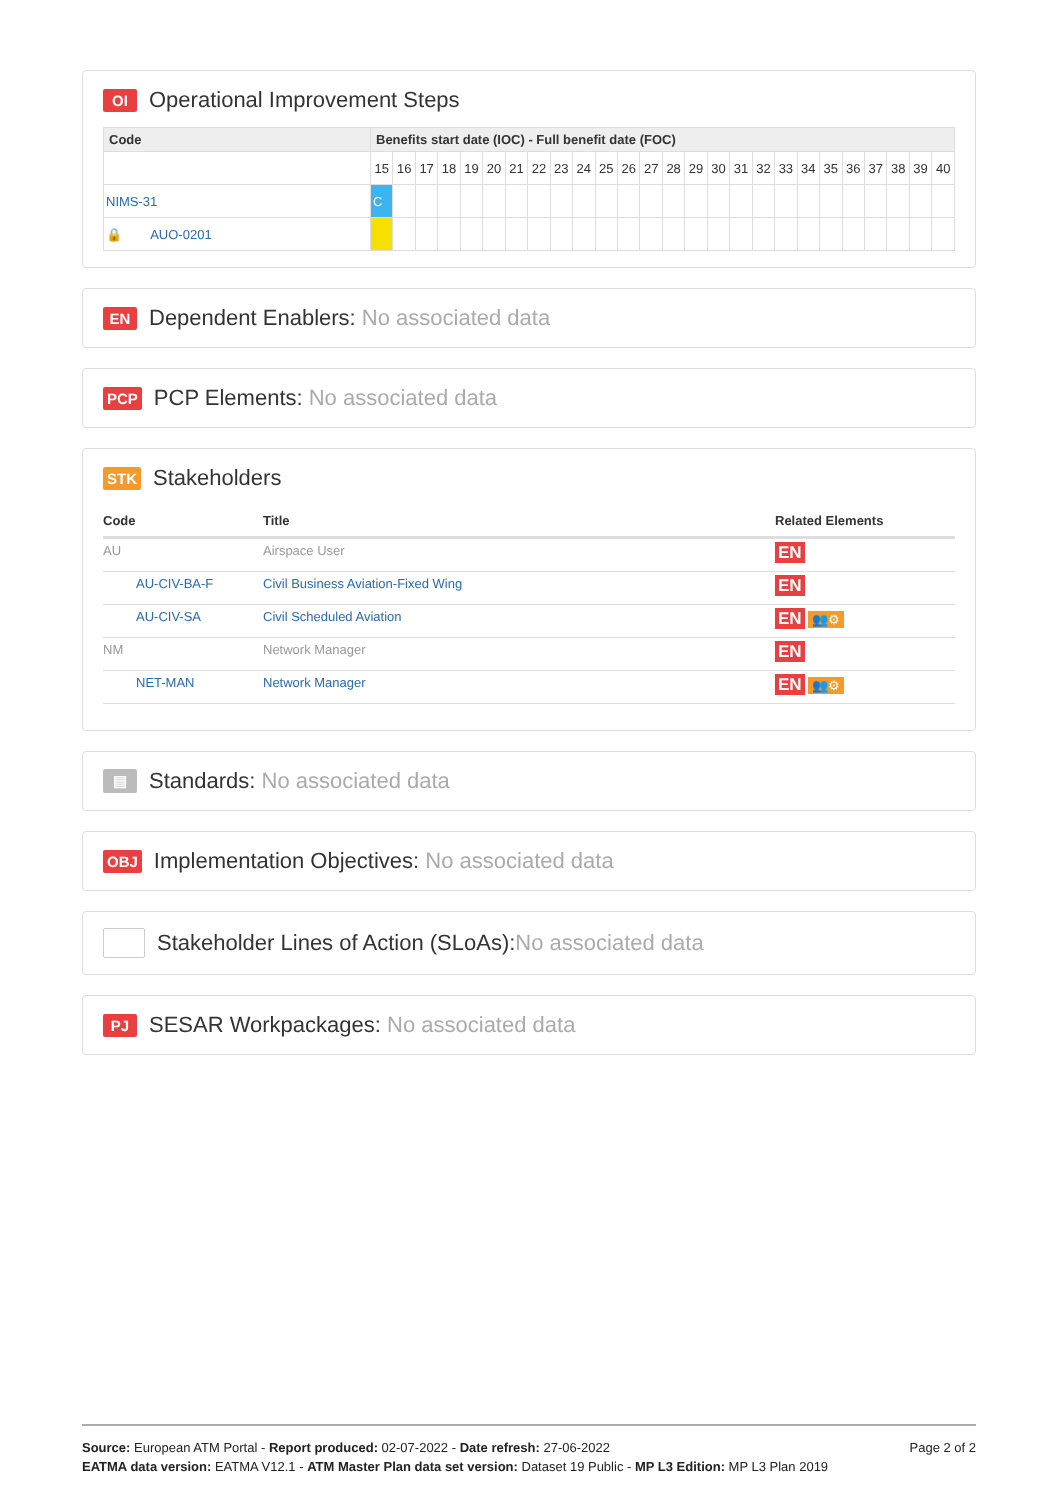OI Operational Improvement Steps
| Code | Benefits start date (IOC) - Full benefit date (FOC) | | | | | | | | | | | | | | | | | | | | | | | | | |
| --- | --- | --- | --- | --- | --- | --- | --- | --- | --- | --- | --- | --- | --- | --- | --- | --- | --- | --- | --- | --- | --- | --- | --- | --- | --- | --- |
| | 15 | 16 | 17 | 18 | 19 | 20 | 21 | 22 | 23 | 24 | 25 | 26 | 27 | 28 | 29 | 30 | 31 | 32 | 33 | 34 | 35 | 36 | 37 | 38 | 39 | 40 |
| NIMS-31 | C | | | | | | | | | | | | | | | | | | | | | | | | | |
| 🔒 AUO-0201 | | | | | | | | | | | | | | | | | | | | | | | | | | |
EN Dependent Enablers: No associated data
PCP PCP Elements: No associated data
STK Stakeholders
| Code | Title | Related Elements |
| --- | --- | --- |
| AU | Airspace User | EN |
| AU-CIV-BA-F | Civil Business Aviation-Fixed Wing | EN |
| AU-CIV-SA | Civil Scheduled Aviation | EN 👥⚙ |
| NM | Network Manager | EN |
| NET-MAN | Network Manager | EN 👥⚙ |
▤ Standards: No associated data
OBJ Implementation Objectives: No associated data
Stakeholder Lines of Action (SLoAs):No associated data
PJ SESAR Workpackages: No associated data
Source: European ATM Portal - Report produced: 02-07-2022 - Date refresh: 27-06-2022 Page 2 of 2
EATMA data version: EATMA V12.1 - ATM Master Plan data set version: Dataset 19 Public - MP L3 Edition: MP L3 Plan 2019